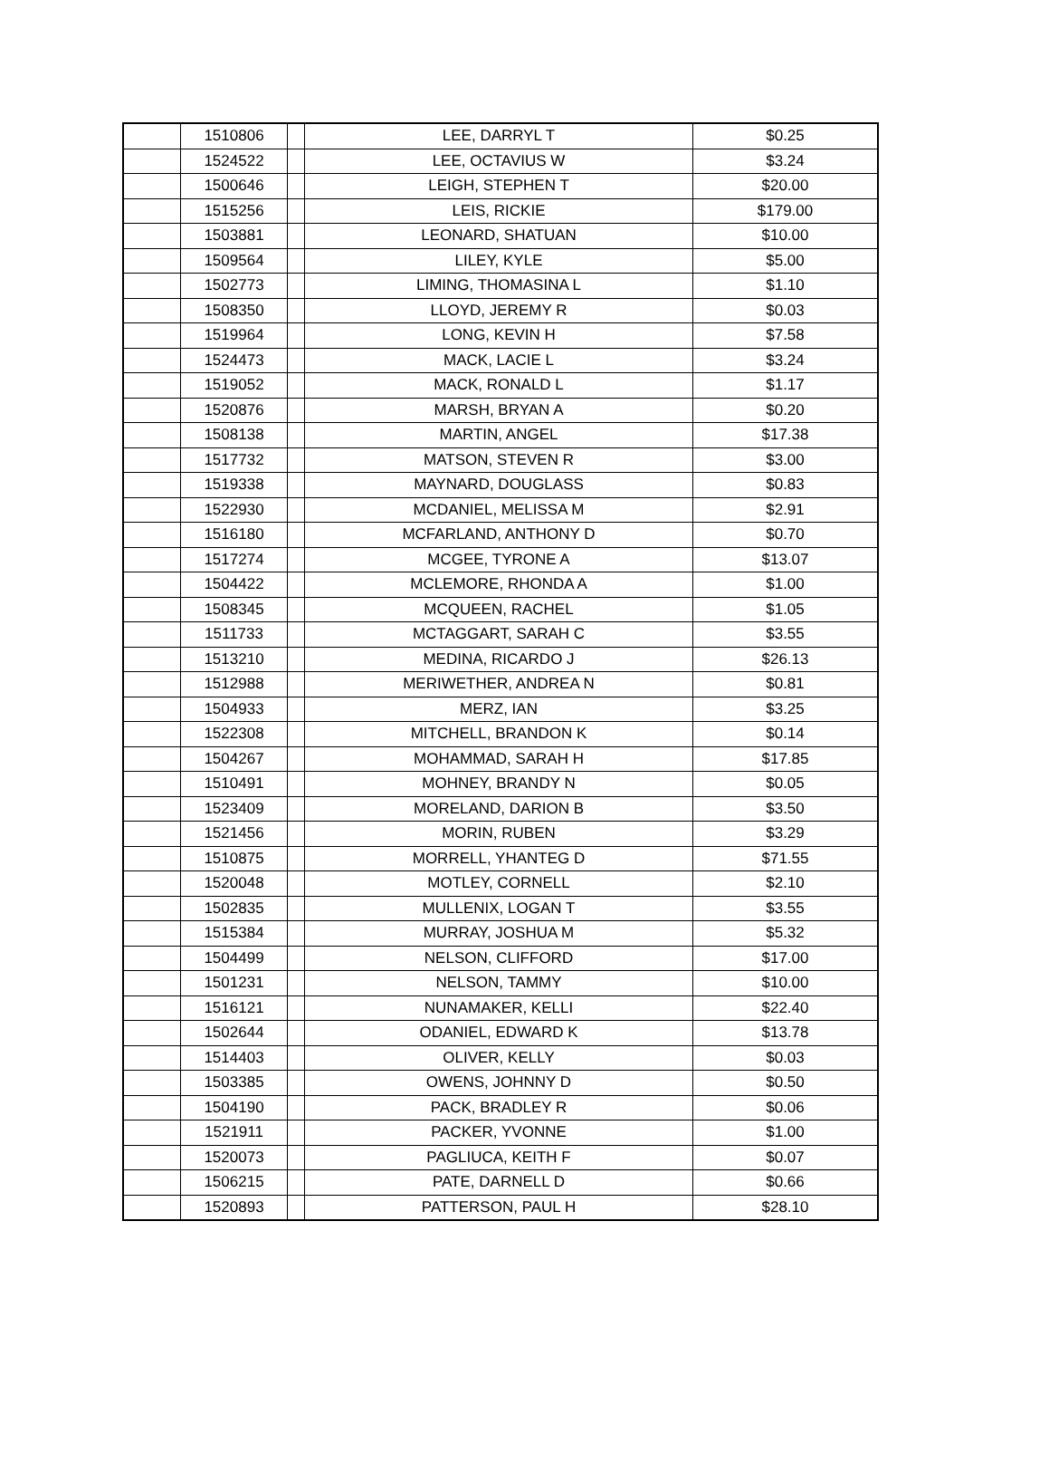| | 1510806 | | LEE, DARRYL T | $0.25 |
| | 1524522 | | LEE, OCTAVIUS W | $3.24 |
| | 1500646 | | LEIGH, STEPHEN T | $20.00 |
| | 1515256 | | LEIS, RICKIE | $179.00 |
| | 1503881 | | LEONARD, SHATUAN | $10.00 |
| | 1509564 | | LILEY, KYLE | $5.00 |
| | 1502773 | | LIMING, THOMASINA L | $1.10 |
| | 1508350 | | LLOYD, JEREMY R | $0.03 |
| | 1519964 | | LONG, KEVIN H | $7.58 |
| | 1524473 | | MACK, LACIE L | $3.24 |
| | 1519052 | | MACK, RONALD L | $1.17 |
| | 1520876 | | MARSH, BRYAN A | $0.20 |
| | 1508138 | | MARTIN, ANGEL | $17.38 |
| | 1517732 | | MATSON, STEVEN R | $3.00 |
| | 1519338 | | MAYNARD, DOUGLASS | $0.83 |
| | 1522930 | | MCDANIEL, MELISSA M | $2.91 |
| | 1516180 | | MCFARLAND, ANTHONY D | $0.70 |
| | 1517274 | | MCGEE, TYRONE A | $13.07 |
| | 1504422 | | MCLEMORE, RHONDA A | $1.00 |
| | 1508345 | | MCQUEEN, RACHEL | $1.05 |
| | 1511733 | | MCTAGGART, SARAH C | $3.55 |
| | 1513210 | | MEDINA, RICARDO J | $26.13 |
| | 1512988 | | MERIWETHER, ANDREA N | $0.81 |
| | 1504933 | | MERZ, IAN | $3.25 |
| | 1522308 | | MITCHELL, BRANDON K | $0.14 |
| | 1504267 | | MOHAMMAD, SARAH H | $17.85 |
| | 1510491 | | MOHNEY, BRANDY N | $0.05 |
| | 1523409 | | MORELAND, DARION B | $3.50 |
| | 1521456 | | MORIN, RUBEN | $3.29 |
| | 1510875 | | MORRELL, YHANTEG D | $71.55 |
| | 1520048 | | MOTLEY, CORNELL | $2.10 |
| | 1502835 | | MULLENIX, LOGAN T | $3.55 |
| | 1515384 | | MURRAY, JOSHUA M | $5.32 |
| | 1504499 | | NELSON, CLIFFORD | $17.00 |
| | 1501231 | | NELSON, TAMMY | $10.00 |
| | 1516121 | | NUNAMAKER, KELLI | $22.40 |
| | 1502644 | | ODANIEL, EDWARD K | $13.78 |
| | 1514403 | | OLIVER, KELLY | $0.03 |
| | 1503385 | | OWENS, JOHNNY D | $0.50 |
| | 1504190 | | PACK, BRADLEY R | $0.06 |
| | 1521911 | | PACKER, YVONNE | $1.00 |
| | 1520073 | | PAGLIUCA, KEITH F | $0.07 |
| | 1506215 | | PATE, DARNELL D | $0.66 |
| | 1520893 | | PATTERSON, PAUL H | $28.10 |